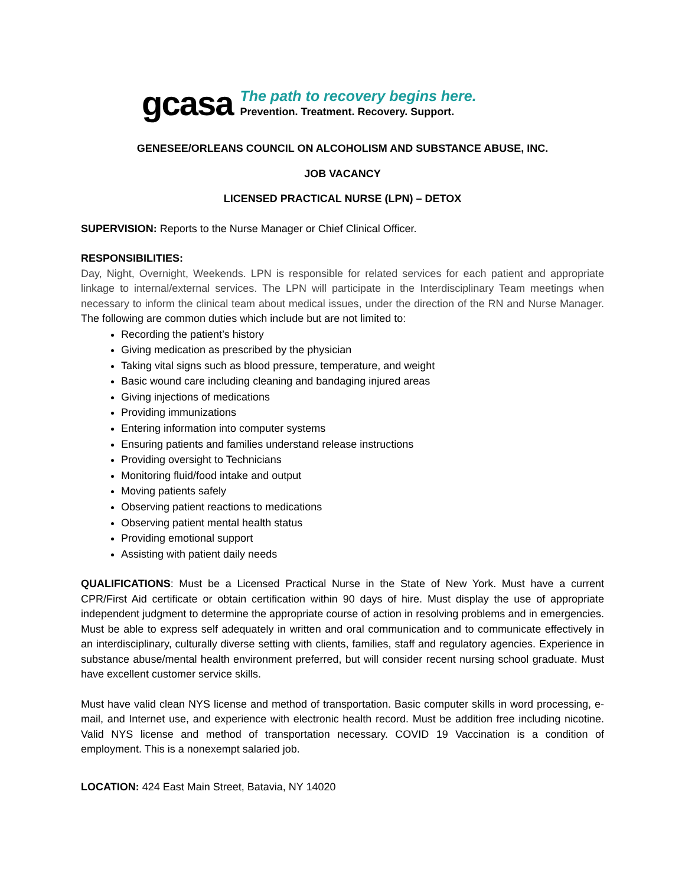gcasa
The path to recovery begins here.
Prevention. Treatment. Recovery. Support.
GENESEE/ORLEANS COUNCIL ON ALCOHOLISM AND SUBSTANCE ABUSE, INC.
JOB VACANCY
LICENSED PRACTICAL NURSE (LPN) – DETOX
SUPERVISION: Reports to the Nurse Manager or Chief Clinical Officer.
RESPONSIBILITIES:
Day, Night, Overnight, Weekends. LPN is responsible for related services for each patient and appropriate linkage to internal/external services. The LPN will participate in the Interdisciplinary Team meetings when necessary to inform the clinical team about medical issues, under the direction of the RN and Nurse Manager. The following are common duties which include but are not limited to:
Recording the patient’s history
Giving medication as prescribed by the physician
Taking vital signs such as blood pressure, temperature, and weight
Basic wound care including cleaning and bandaging injured areas
Giving injections of medications
Providing immunizations
Entering information into computer systems
Ensuring patients and families understand release instructions
Providing oversight to Technicians
Monitoring fluid/food intake and output
Moving patients safely
Observing patient reactions to medications
Observing patient mental health status
Providing emotional support
Assisting with patient daily needs
QUALIFICATIONS: Must be a Licensed Practical Nurse in the State of New York. Must have a current CPR/First Aid certificate or obtain certification within 90 days of hire. Must display the use of appropriate independent judgment to determine the appropriate course of action in resolving problems and in emergencies. Must be able to express self adequately in written and oral communication and to communicate effectively in an interdisciplinary, culturally diverse setting with clients, families, staff and regulatory agencies. Experience in substance abuse/mental health environment preferred, but will consider recent nursing school graduate. Must have excellent customer service skills.
Must have valid clean NYS license and method of transportation. Basic computer skills in word processing, e-mail, and Internet use, and experience with electronic health record. Must be addition free including nicotine. Valid NYS license and method of transportation necessary. COVID 19 Vaccination is a condition of employment. This is a nonexempt salaried job.
LOCATION: 424 East Main Street, Batavia, NY 14020